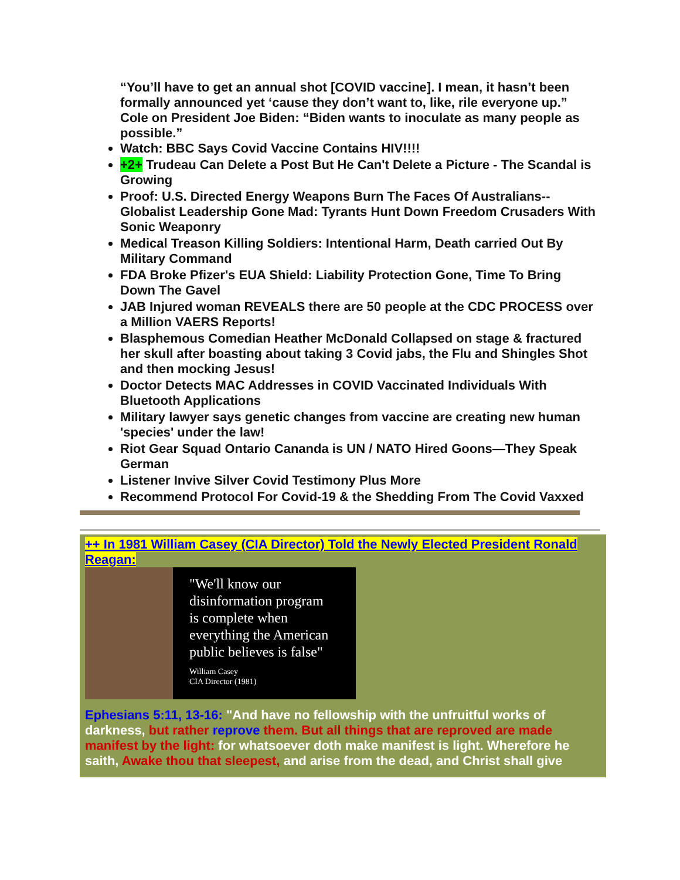“You’ll have to get an annual shot [COVID vaccine]. I mean, it hasn’t been formally announced yet ‘cause they don’t want to, like, rile everyone up.” Cole on President Joe Biden: “Biden wants to inoculate as many people as possible.”
Watch: BBC Says Covid Vaccine Contains HIV!!!!
+2+ Trudeau Can Delete a Post But He Can't Delete a Picture - The Scandal is Growing
Proof: U.S. Directed Energy Weapons Burn The Faces Of Australians--Globalist Leadership Gone Mad: Tyrants Hunt Down Freedom Crusaders With Sonic Weaponry
Medical Treason Killing Soldiers: Intentional Harm, Death carried Out By Military Command
FDA Broke Pfizer's EUA Shield: Liability Protection Gone, Time To Bring Down The Gavel
JAB Injured woman REVEALS there are 50 people at the CDC PROCESS over a Million VAERS Reports!
Blasphemous Comedian Heather McDonald Collapsed on stage & fractured her skull after boasting about taking 3 Covid jabs, the Flu and Shingles Shot and then mocking Jesus!
Doctor Detects MAC Addresses in COVID Vaccinated Individuals With Bluetooth Applications
Military lawyer says genetic changes from vaccine are creating new human 'species' under the law!
Riot Gear Squad Ontario Cananda is UN / NATO Hired Goons—They Speak German
Listener Invive Silver Covid Testimony Plus More
Recommend Protocol For Covid-19 & the Shedding From The Covid Vaxxed
++ In 1981 William Casey (CIA Director) Told the Newly Elected President Ronald Reagan:
"We'll know our
disinformation program
is complete when
everything the American
public believes is false"
William Casey
CIA Director (1981)
Ephesians 5:11, 13-16: "And have no fellowship with the unfruitful works of darkness, but rather reprove them. But all things that are reproved are made manifest by the light: for whatsoever doth make manifest is light. Wherefore he saith, Awake thou that sleepest, and arise from the dead, and Christ shall give